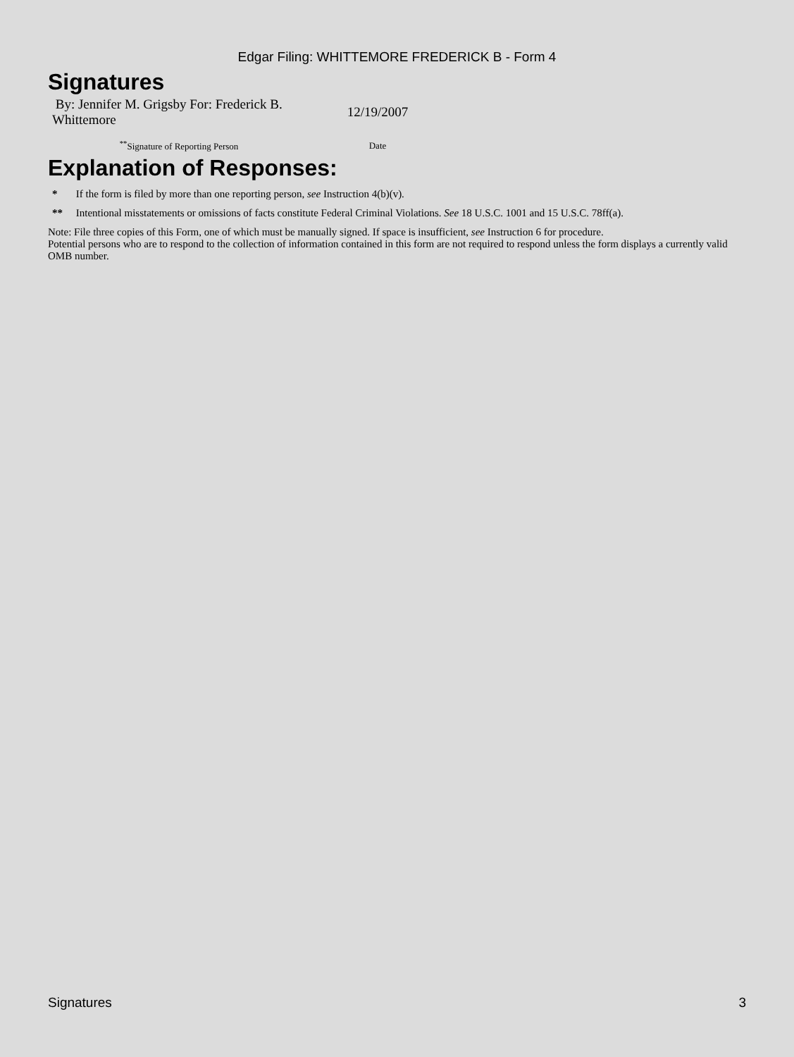Edgar Filing: WHITTEMORE FREDERICK B - Form 4
Signatures
| By: Jennifer M. Grigsby For: Frederick B. Whittemore | 12/19/2007 |
| <sup>**</sup> Signature of Reporting Person | Date |
Explanation of Responses:
* If the form is filed by more than one reporting person, see Instruction 4(b)(v).
** Intentional misstatements or omissions of facts constitute Federal Criminal Violations. See 18 U.S.C. 1001 and 15 U.S.C. 78ff(a).
Note: File three copies of this Form, one of which must be manually signed. If space is insufficient, see Instruction 6 for procedure.
Potential persons who are to respond to the collection of information contained in this form are not required to respond unless the form displays a currently valid OMB number.
Signatures 3